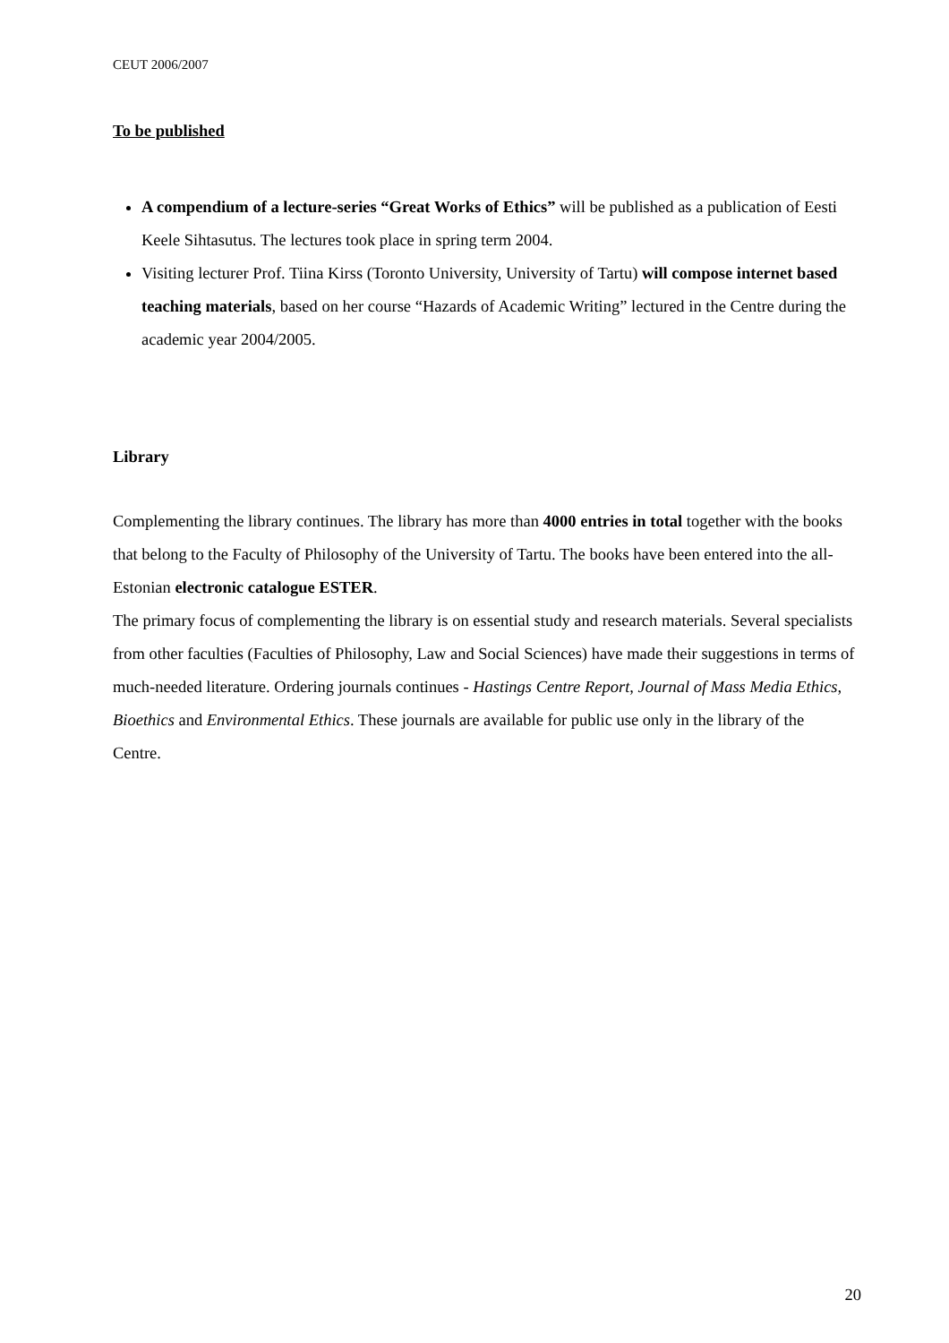CEUT 2006/2007
To be published
A compendium of a lecture-series “Great Works of Ethics” will be published as a publication of Eesti Keele Sihtasutus. The lectures took place in spring term 2004.
Visiting lecturer Prof. Tiina Kirss (Toronto University, University of Tartu) will compose internet based teaching materials, based on her course “Hazards of Academic Writing” lectured in the Centre during the academic year 2004/2005.
Library
Complementing the library continues. The library has more than 4000 entries in total together with the books that belong to the Faculty of Philosophy of the University of Tartu. The books have been entered into the all-Estonian electronic catalogue ESTER.
The primary focus of complementing the library is on essential study and research materials. Several specialists from other faculties (Faculties of Philosophy, Law and Social Sciences) have made their suggestions in terms of much-needed literature. Ordering journals continues - Hastings Centre Report, Journal of Mass Media Ethics, Bioethics and Environmental Ethics. These journals are available for public use only in the library of the Centre.
20